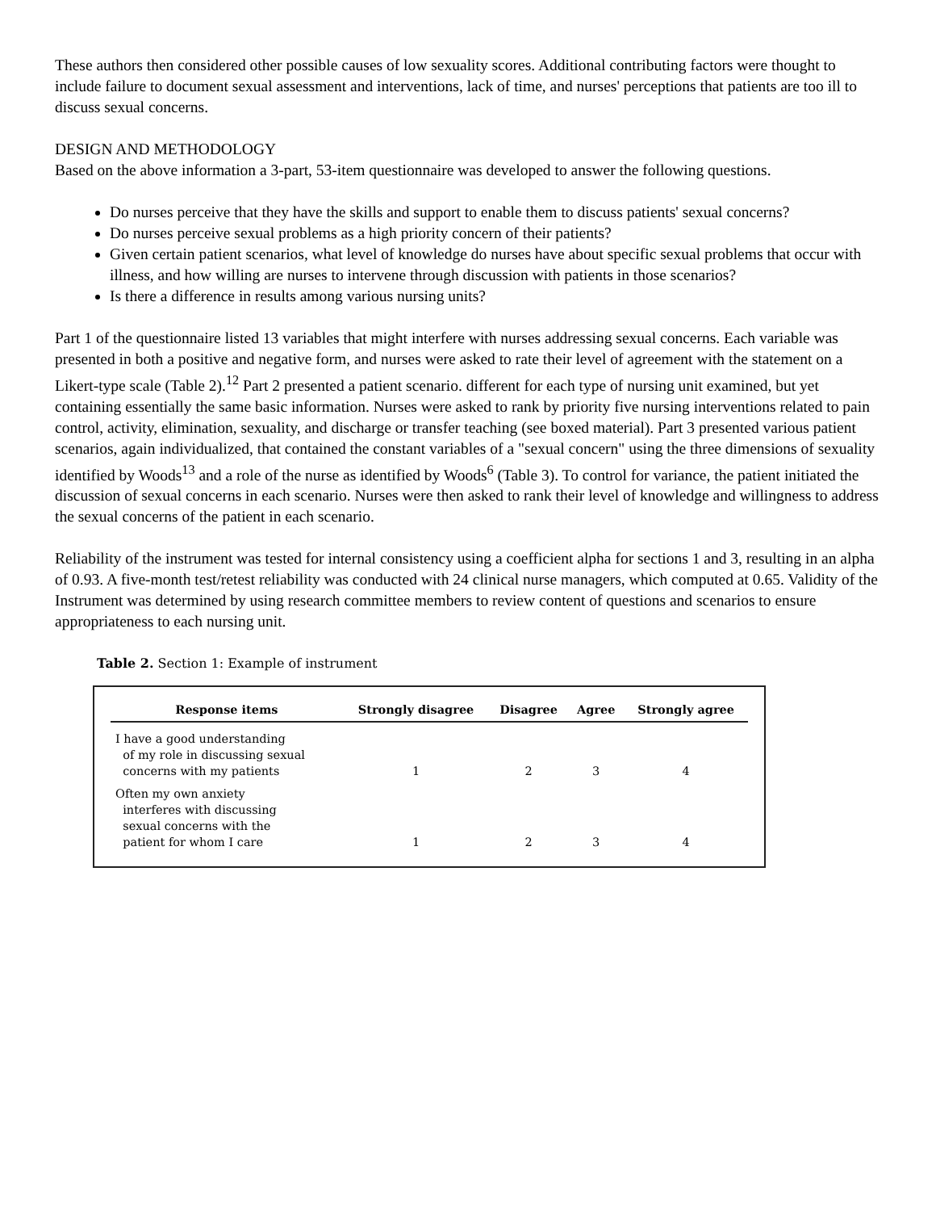These authors then considered other possible causes of low sexuality scores. Additional contributing factors were thought to include failure to document sexual assessment and interventions, lack of time, and nurses' perceptions that patients are too ill to discuss sexual concerns.
DESIGN AND METHODOLOGY
Based on the above information a 3-part, 53-item questionnaire was developed to answer the following questions.
Do nurses perceive that they have the skills and support to enable them to discuss patients' sexual concerns?
Do nurses perceive sexual problems as a high priority concern of their patients?
Given certain patient scenarios, what level of knowledge do nurses have about specific sexual problems that occur with illness, and how willing are nurses to intervene through discussion with patients in those scenarios?
Is there a difference in results among various nursing units?
Part 1 of the questionnaire listed 13 variables that might interfere with nurses addressing sexual concerns. Each variable was presented in both a positive and negative form, and nurses were asked to rate their level of agreement with the statement on a Likert-type scale (Table 2).<sup>12</sup> Part 2 presented a patient scenario. different for each type of nursing unit examined, but yet containing essentially the same basic information. Nurses were asked to rank by priority five nursing interventions related to pain control, activity, elimination, sexuality, and discharge or transfer teaching (see boxed material). Part 3 presented various patient scenarios, again individualized, that contained the constant variables of a "sexual concern" using the three dimensions of sexuality identified by Woods<sup>13</sup> and a role of the nurse as identified by Woods<sup>6</sup> (Table 3). To control for variance, the patient initiated the discussion of sexual concerns in each scenario. Nurses were then asked to rank their level of knowledge and willingness to address the sexual concerns of the patient in each scenario.
Reliability of the instrument was tested for internal consistency using a coefficient alpha for sections 1 and 3, resulting in an alpha of 0.93. A five-month test/retest reliability was conducted with 24 clinical nurse managers, which computed at 0.65. Validity of the Instrument was determined by using research committee members to review content of questions and scenarios to ensure appropriateness to each nursing unit.
Table 2. Section 1: Example of instrument
| Response items | Strongly disagree | Disagree | Agree | Strongly agree |
| --- | --- | --- | --- | --- |
| I have a good understanding of my role in discussing sexual concerns with my patients | 1 | 2 | 3 | 4 |
| Often my own anxiety interferes with discussing sexual concerns with the patient for whom I care | 1 | 2 | 3 | 4 |